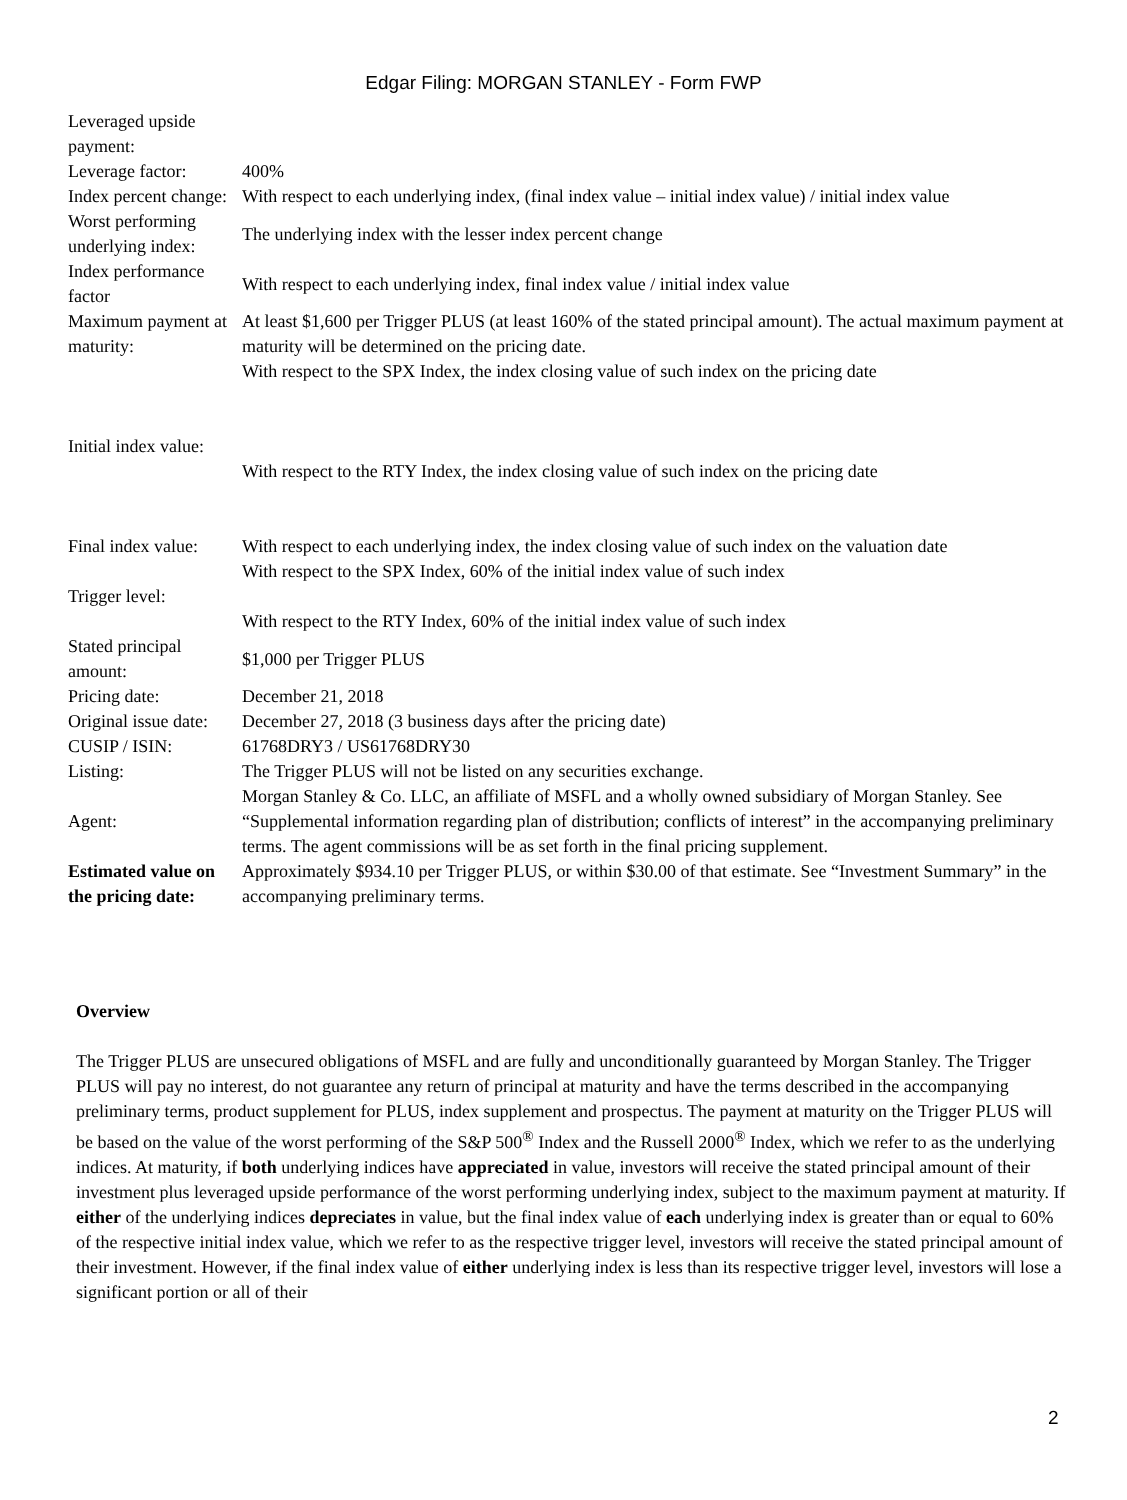Edgar Filing: MORGAN STANLEY - Form FWP
| Leveraged upside payment: | |
| Leverage factor: | 400% |
| Index percent change: | With respect to each underlying index, (final index value – initial index value) / initial index value |
| Worst performing underlying index: | The underlying index with the lesser index percent change |
| Index performance factor | With respect to each underlying index, final index value / initial index value |
| Maximum payment at maturity: | At least $1,600 per Trigger PLUS (at least 160% of the stated principal amount). The actual maximum payment at maturity will be determined on the pricing date. |
| Initial index value: | With respect to the SPX Index, the index closing value of such index on the pricing date |
| | With respect to the RTY Index, the index closing value of such index on the pricing date |
| Final index value: | With respect to each underlying index, the index closing value of such index on the valuation date |
| Trigger level: | With respect to the SPX Index, 60% of the initial index value of such index |
| | With respect to the RTY Index, 60% of the initial index value of such index |
| Stated principal amount: | $1,000 per Trigger PLUS |
| Pricing date: | December 21, 2018 |
| Original issue date: | December 27, 2018 (3 business days after the pricing date) |
| CUSIP / ISIN: | 61768DRY3 / US61768DRY30 |
| Listing: | The Trigger PLUS will not be listed on any securities exchange. |
| Agent: | Morgan Stanley & Co. LLC, an affiliate of MSFL and a wholly owned subsidiary of Morgan Stanley. See “Supplemental information regarding plan of distribution; conflicts of interest” in the accompanying preliminary terms. The agent commissions will be as set forth in the final pricing supplement. |
| Estimated value on the pricing date: | Approximately $934.10 per Trigger PLUS, or within $30.00 of that estimate. See “Investment Summary” in the accompanying preliminary terms. |
Overview
The Trigger PLUS are unsecured obligations of MSFL and are fully and unconditionally guaranteed by Morgan Stanley. The Trigger PLUS will pay no interest, do not guarantee any return of principal at maturity and have the terms described in the accompanying preliminary terms, product supplement for PLUS, index supplement and prospectus. The payment at maturity on the Trigger PLUS will be based on the value of the worst performing of the S&P 500<sup>®</sup> Index and the Russell 2000<sup>®</sup> Index, which we refer to as the underlying indices. At maturity, if both underlying indices have appreciated in value, investors will receive the stated principal amount of their investment plus leveraged upside performance of the worst performing underlying index, subject to the maximum payment at maturity. If either of the underlying indices depreciates in value, but the final index value of each underlying index is greater than or equal to 60% of the respective initial index value, which we refer to as the respective trigger level, investors will receive the stated principal amount of their investment. However, if the final index value of either underlying index is less than its respective trigger level, investors will lose a significant portion or all of their
2